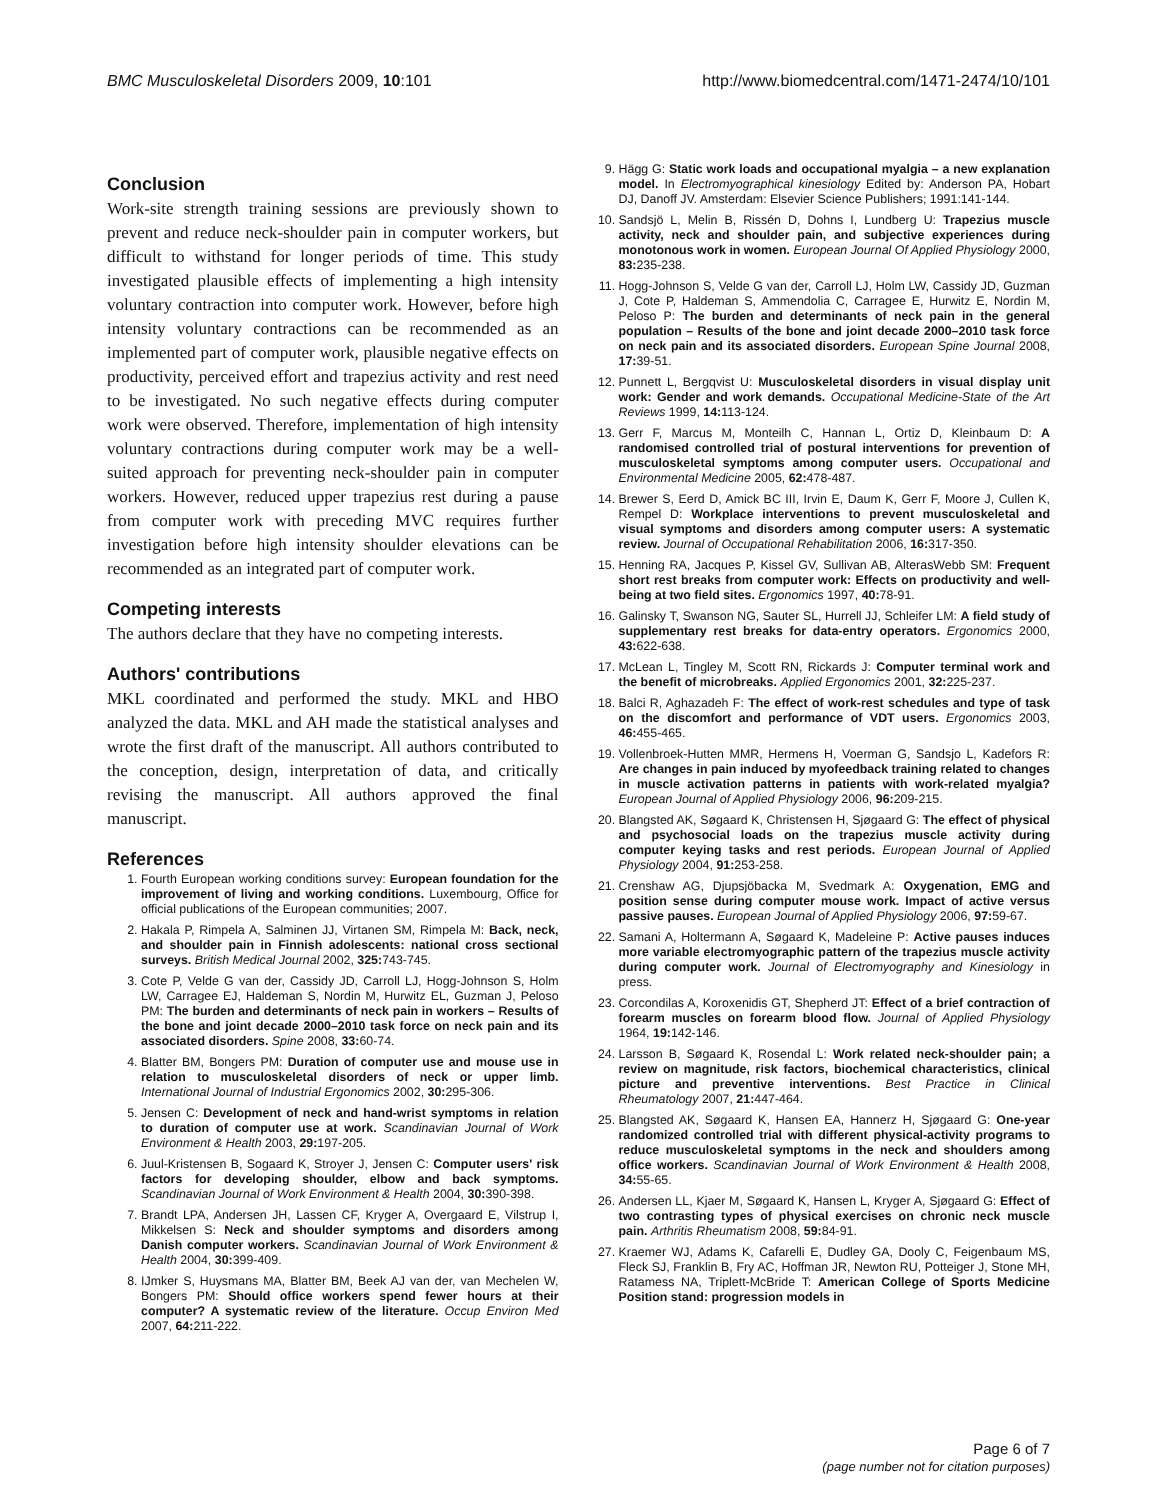BMC Musculoskeletal Disorders 2009, 10:101 http://www.biomedcentral.com/1471-2474/10/101
Conclusion
Work-site strength training sessions are previously shown to prevent and reduce neck-shoulder pain in computer workers, but difficult to withstand for longer periods of time. This study investigated plausible effects of implementing a high intensity voluntary contraction into computer work. However, before high intensity voluntary contractions can be recommended as an implemented part of computer work, plausible negative effects on productivity, perceived effort and trapezius activity and rest need to be investigated. No such negative effects during computer work were observed. Therefore, implementation of high intensity voluntary contractions during computer work may be a well-suited approach for preventing neck-shoulder pain in computer workers. However, reduced upper trapezius rest during a pause from computer work with preceding MVC requires further investigation before high intensity shoulder elevations can be recommended as an integrated part of computer work.
Competing interests
The authors declare that they have no competing interests.
Authors' contributions
MKL coordinated and performed the study. MKL and HBO analyzed the data. MKL and AH made the statistical analyses and wrote the first draft of the manuscript. All authors contributed to the conception, design, interpretation of data, and critically revising the manuscript. All authors approved the final manuscript.
References
1. Fourth European working conditions survey: European foundation for the improvement of living and working conditions. Luxembourg, Office for official publications of the European communities; 2007.
2. Hakala P, Rimpela A, Salminen JJ, Virtanen SM, Rimpela M: Back, neck, and shoulder pain in Finnish adolescents: national cross sectional surveys. British Medical Journal 2002, 325: 743-745.
3. Cote P, Velde G van der, Cassidy JD, Carroll LJ, Hogg-Johnson S, Holm LW, Carragee EJ, Haldeman S, Nordin M, Hurwitz EL, Guzman J, Peloso PM: The burden and determinants of neck pain in workers – Results of the bone and joint decade 2000–2010 task force on neck pain and its associated disorders. Spine 2008, 33: 60-74.
4. Blatter BM, Bongers PM: Duration of computer use and mouse use in relation to musculoskeletal disorders of neck or upper limb. International Journal of Industrial Ergonomics 2002, 30: 295-306.
5. Jensen C: Development of neck and hand-wrist symptoms in relation to duration of computer use at work. Scandinavian Journal of Work Environment & Health 2003, 29: 197-205.
6. Juul-Kristensen B, Sogaard K, Stroyer J, Jensen C: Computer users' risk factors for developing shoulder, elbow and back symptoms. Scandinavian Journal of Work Environment & Health 2004, 30: 390-398.
7. Brandt LPA, Andersen JH, Lassen CF, Kryger A, Overgaard E, Vilstrup I, Mikkelsen S: Neck and shoulder symptoms and disorders among Danish computer workers. Scandinavian Journal of Work Environment & Health 2004, 30: 399-409.
8. IJmker S, Huysmans MA, Blatter BM, Beek AJ van der, van Mechelen W, Bongers PM: Should office workers spend fewer hours at their computer? A systematic review of the literature. Occup Environ Med 2007, 64: 211-222.
9. Hägg G: Static work loads and occupational myalgia – a new explanation model. In Electromyographical kinesiology Edited by: Anderson PA, Hobart DJ, Danoff JV. Amsterdam: Elsevier Science Publishers; 1991:141-144.
10. Sandsjö L, Melin B, Rissén D, Dohns I, Lundberg U: Trapezius muscle activity, neck and shoulder pain, and subjective experiences during monotonous work in women. European Journal Of Applied Physiology 2000, 83: 235-238.
11. Hogg-Johnson S, Velde G van der, Carroll LJ, Holm LW, Cassidy JD, Guzman J, Cote P, Haldeman S, Ammendolia C, Carragee E, Hurwitz E, Nordin M, Peloso P: The burden and determinants of neck pain in the general population – Results of the bone and joint decade 2000–2010 task force on neck pain and its associated disorders. European Spine Journal 2008, 17: 39-51.
12. Punnett L, Bergqvist U: Musculoskeletal disorders in visual display unit work: Gender and work demands. Occupational Medicine-State of the Art Reviews 1999, 14: 113-124.
13. Gerr F, Marcus M, Monteilh C, Hannan L, Ortiz D, Kleinbaum D: A randomised controlled trial of postural interventions for prevention of musculoskeletal symptoms among computer users. Occupational and Environmental Medicine 2005, 62: 478-487.
14. Brewer S, Eerd D, Amick BC III, Irvin E, Daum K, Gerr F, Moore J, Cullen K, Rempel D: Workplace interventions to prevent musculoskeletal and visual symptoms and disorders among computer users: A systematic review. Journal of Occupational Rehabilitation 2006, 16: 317-350.
15. Henning RA, Jacques P, Kissel GV, Sullivan AB, AlterasWebb SM: Frequent short rest breaks from computer work: Effects on productivity and well-being at two field sites. Ergonomics 1997, 40: 78-91.
16. Galinsky T, Swanson NG, Sauter SL, Hurrell JJ, Schleifer LM: A field study of supplementary rest breaks for data-entry operators. Ergonomics 2000, 43: 622-638.
17. McLean L, Tingley M, Scott RN, Rickards J: Computer terminal work and the benefit of microbreaks. Applied Ergonomics 2001, 32: 225-237.
18. Balci R, Aghazadeh F: The effect of work-rest schedules and type of task on the discomfort and performance of VDT users. Ergonomics 2003, 46: 455-465.
19. Vollenbroek-Hutten MMR, Hermens H, Voerman G, Sandsjo L, Kadefors R: Are changes in pain induced by myofeedback training related to changes in muscle activation patterns in patients with work-related myalgia? European Journal of Applied Physiology 2006, 96: 209-215.
20. Blangsted AK, Søgaard K, Christensen H, Sjøgaard G: The effect of physical and psychosocial loads on the trapezius muscle activity during computer keying tasks and rest periods. European Journal of Applied Physiology 2004, 91: 253-258.
21. Crenshaw AG, Djupsjöbacka M, Svedmark A: Oxygenation, EMG and position sense during computer mouse work. Impact of active versus passive pauses. European Journal of Applied Physiology 2006, 97: 59-67.
22. Samani A, Holtermann A, Søgaard K, Madeleine P: Active pauses induces more variable electromyographic pattern of the trapezius muscle activity during computer work. Journal of Electromyography and Kinesiology in press.
23. Corcondilas A, Koroxenidis GT, Shepherd JT: Effect of a brief contraction of forearm muscles on forearm blood flow. Journal of Applied Physiology 1964, 19: 142-146.
24. Larsson B, Søgaard K, Rosendal L: Work related neck-shoulder pain; a review on magnitude, risk factors, biochemical characteristics, clinical picture and preventive interventions. Best Practice in Clinical Rheumatology 2007, 21: 447-464.
25. Blangsted AK, Søgaard K, Hansen EA, Hannerz H, Sjøgaard G: One-year randomized controlled trial with different physical-activity programs to reduce musculoskeletal symptoms in the neck and shoulders among office workers. Scandinavian Journal of Work Environment & Health 2008, 34: 55-65.
26. Andersen LL, Kjaer M, Søgaard K, Hansen L, Kryger A, Sjøgaard G: Effect of two contrasting types of physical exercises on chronic neck muscle pain. Arthritis Rheumatism 2008, 59: 84-91.
27. Kraemer WJ, Adams K, Cafarelli E, Dudley GA, Dooly C, Feigenbaum MS, Fleck SJ, Franklin B, Fry AC, Hoffman JR, Newton RU, Potteiger J, Stone MH, Ratamess NA, Triplett-McBride T: American College of Sports Medicine Position stand: progression models in
Page 6 of 7
(page number not for citation purposes)